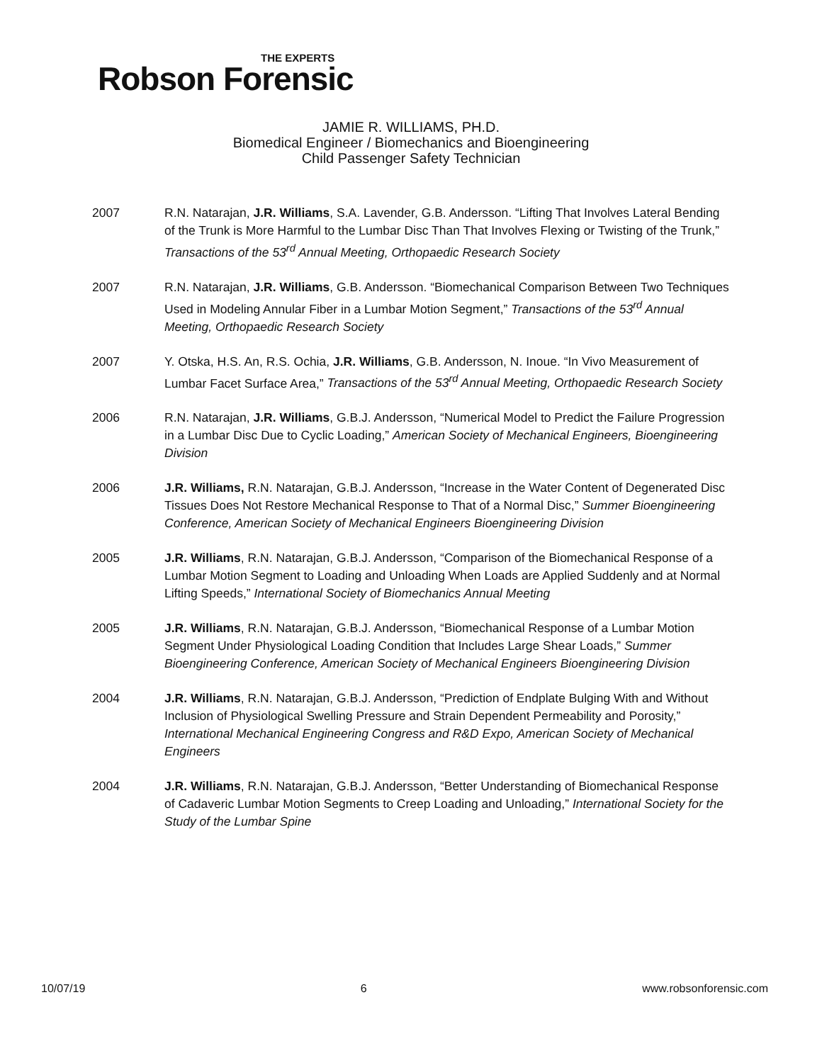THE EXPERTS
Robson Forensic
JAMIE R. WILLIAMS, PH.D.
Biomedical Engineer / Biomechanics and Bioengineering
Child Passenger Safety Technician
2007 R.N. Natarajan, J.R. Williams, S.A. Lavender, G.B. Andersson. “Lifting That Involves Lateral Bending of the Trunk is More Harmful to the Lumbar Disc Than That Involves Flexing or Twisting of the Trunk,” Transactions of the 53<sup>rd</sup> Annual Meeting, Orthopaedic Research Society
2007 R.N. Natarajan, J.R. Williams, G.B. Andersson. “Biomechanical Comparison Between Two Techniques Used in Modeling Annular Fiber in a Lumbar Motion Segment,” Transactions of the 53<sup>rd</sup> Annual Meeting, Orthopaedic Research Society
2007 Y. Otska, H.S. An, R.S. Ochia, J.R. Williams, G.B. Andersson, N. Inoue. “In Vivo Measurement of Lumbar Facet Surface Area,” Transactions of the 53<sup>rd</sup> Annual Meeting, Orthopaedic Research Society
2006 R.N. Natarajan, J.R. Williams, G.B.J. Andersson, “Numerical Model to Predict the Failure Progression in a Lumbar Disc Due to Cyclic Loading,” American Society of Mechanical Engineers, Bioengineering Division
2006 J.R. Williams, R.N. Natarajan, G.B.J. Andersson, “Increase in the Water Content of Degenerated Disc Tissues Does Not Restore Mechanical Response to That of a Normal Disc,” Summer Bioengineering Conference, American Society of Mechanical Engineers Bioengineering Division
2005 J.R. Williams, R.N. Natarajan, G.B.J. Andersson, “Comparison of the Biomechanical Response of a Lumbar Motion Segment to Loading and Unloading When Loads are Applied Suddenly and at Normal Lifting Speeds,” International Society of Biomechanics Annual Meeting
2005 J.R. Williams, R.N. Natarajan, G.B.J. Andersson, “Biomechanical Response of a Lumbar Motion Segment Under Physiological Loading Condition that Includes Large Shear Loads,” Summer Bioengineering Conference, American Society of Mechanical Engineers Bioengineering Division
2004 J.R. Williams, R.N. Natarajan, G.B.J. Andersson, “Prediction of Endplate Bulging With and Without Inclusion of Physiological Swelling Pressure and Strain Dependent Permeability and Porosity,” International Mechanical Engineering Congress and R&D Expo, American Society of Mechanical Engineers
2004 J.R. Williams, R.N. Natarajan, G.B.J. Andersson, “Better Understanding of Biomechanical Response of Cadaveric Lumbar Motion Segments to Creep Loading and Unloading,” International Society for the Study of the Lumbar Spine
10/07/19 6 www.robsonforensic.com